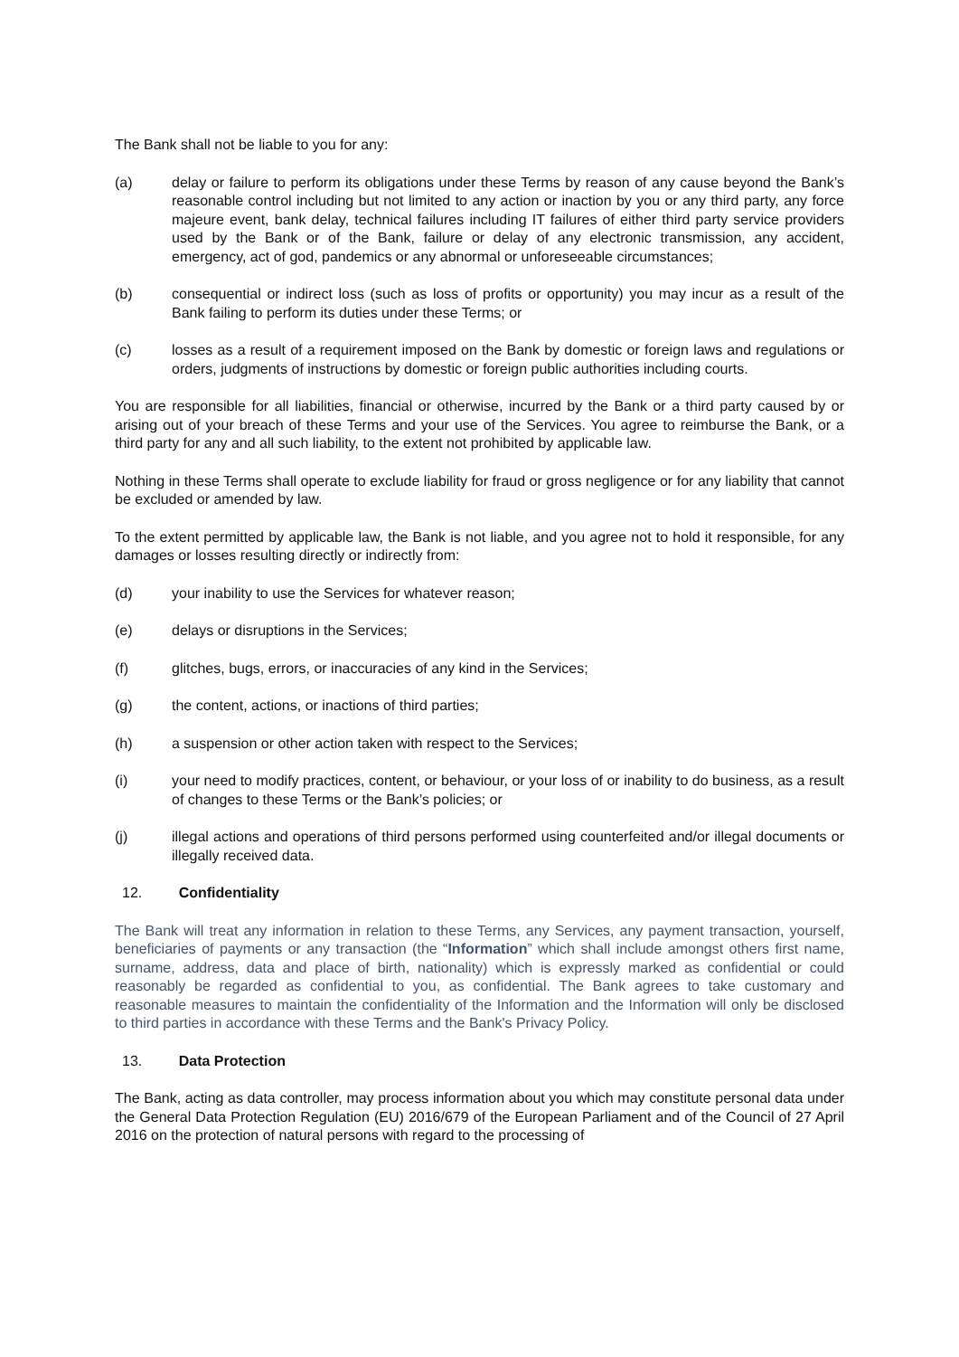The Bank shall not be liable to you for any:
(a) delay or failure to perform its obligations under these Terms by reason of any cause beyond the Bank’s reasonable control including but not limited to any action or inaction by you or any third party, any force majeure event, bank delay, technical failures including IT failures of either third party service providers used by the Bank or of the Bank, failure or delay of any electronic transmission, any accident, emergency, act of god, pandemics or any abnormal or unforeseeable circumstances;
(b) consequential or indirect loss (such as loss of profits or opportunity) you may incur as a result of the Bank failing to perform its duties under these Terms; or
(c) losses as a result of a requirement imposed on the Bank by domestic or foreign laws and regulations or orders, judgments of instructions by domestic or foreign public authorities including courts.
You are responsible for all liabilities, financial or otherwise, incurred by the Bank or a third party caused by or arising out of your breach of these Terms and your use of the Services. You agree to reimburse the Bank, or a third party for any and all such liability, to the extent not prohibited by applicable law.
Nothing in these Terms shall operate to exclude liability for fraud or gross negligence or for any liability that cannot be excluded or amended by law.
To the extent permitted by applicable law, the Bank is not liable, and you agree not to hold it responsible, for any damages or losses resulting directly or indirectly from:
(d) your inability to use the Services for whatever reason;
(e) delays or disruptions in the Services;
(f) glitches, bugs, errors, or inaccuracies of any kind in the Services;
(g) the content, actions, or inactions of third parties;
(h) a suspension or other action taken with respect to the Services;
(i) your need to modify practices, content, or behaviour, or your loss of or inability to do business, as a result of changes to these Terms or the Bank’s policies; or
(j) illegal actions and operations of third persons performed using counterfeited and/or illegal documents or illegally received data.
12. Confidentiality
The Bank will treat any information in relation to these Terms, any Services, any payment transaction, yourself, beneficiaries of payments or any transaction (the “Information” which shall include amongst others first name, surname, address, data and place of birth, nationality) which is expressly marked as confidential or could reasonably be regarded as confidential to you, as confidential. The Bank agrees to take customary and reasonable measures to maintain the confidentiality of the Information and the Information will only be disclosed to third parties in accordance with these Terms and the Bank's Privacy Policy.
13. Data Protection
The Bank, acting as data controller, may process information about you which may constitute personal data under the General Data Protection Regulation (EU) 2016/679 of the European Parliament and of the Council of 27 April 2016 on the protection of natural persons with regard to the processing of